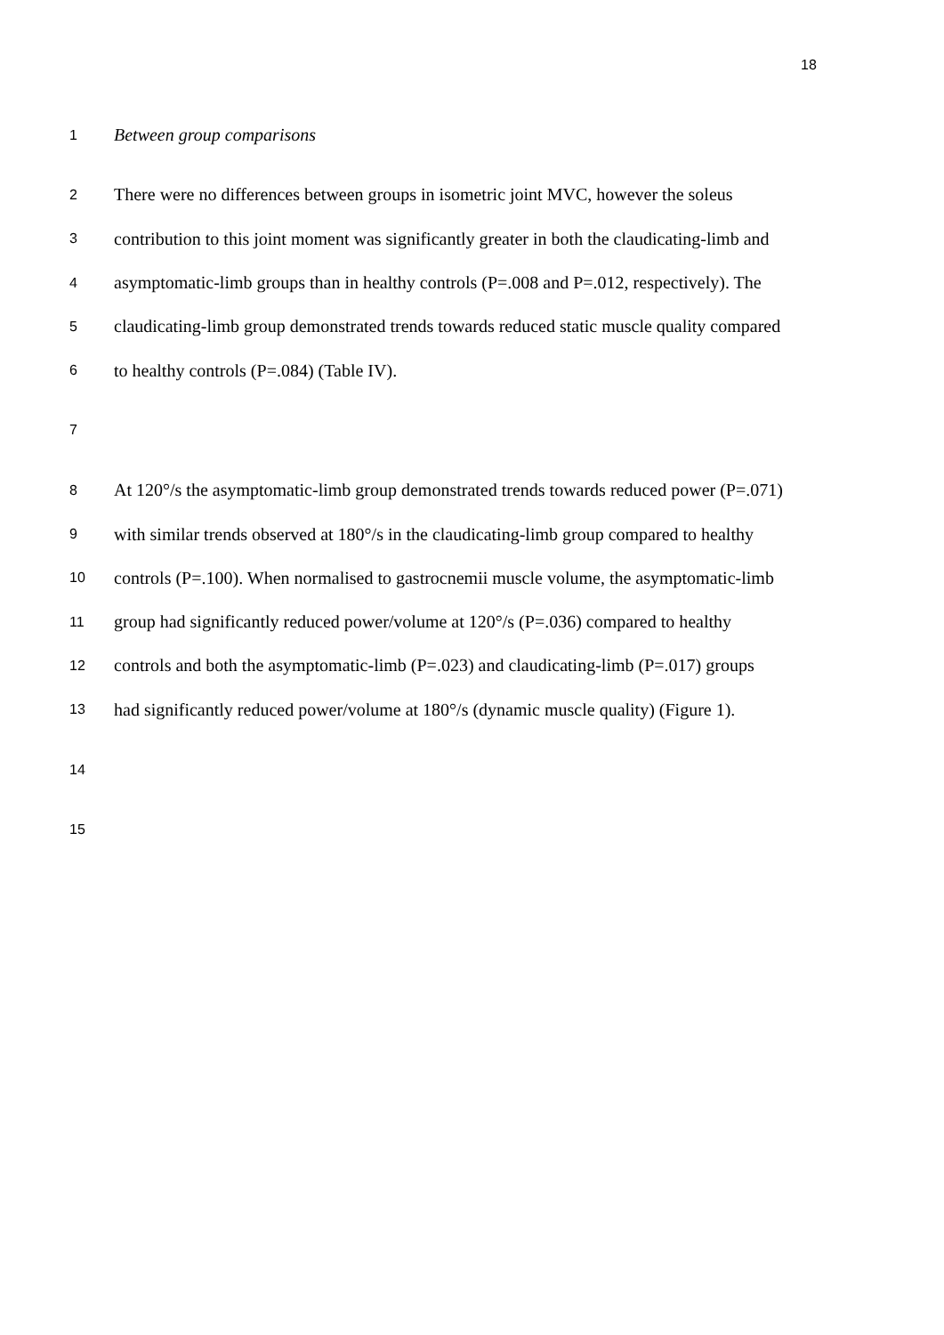18
1 Between group comparisons
2 There were no differences between groups in isometric joint MVC, however the soleus
3 contribution to this joint moment was significantly greater in both the claudicating-limb and
4 asymptomatic-limb groups than in healthy controls (P=.008 and P=.012, respectively). The
5 claudicating-limb group demonstrated trends towards reduced static muscle quality compared
6 to healthy controls (P=.084) (Table IV).
7
8 At 120°/s the asymptomatic-limb group demonstrated trends towards reduced power (P=.071)
9 with similar trends observed at 180°/s in the claudicating-limb group compared to healthy
10 controls (P=.100). When normalised to gastrocnemii muscle volume, the asymptomatic-limb
11 group had significantly reduced power/volume at 120°/s (P=.036) compared to healthy
12 controls and both the asymptomatic-limb (P=.023) and claudicating-limb (P=.017) groups
13 had significantly reduced power/volume at 180°/s (dynamic muscle quality) (Figure 1).
14
15